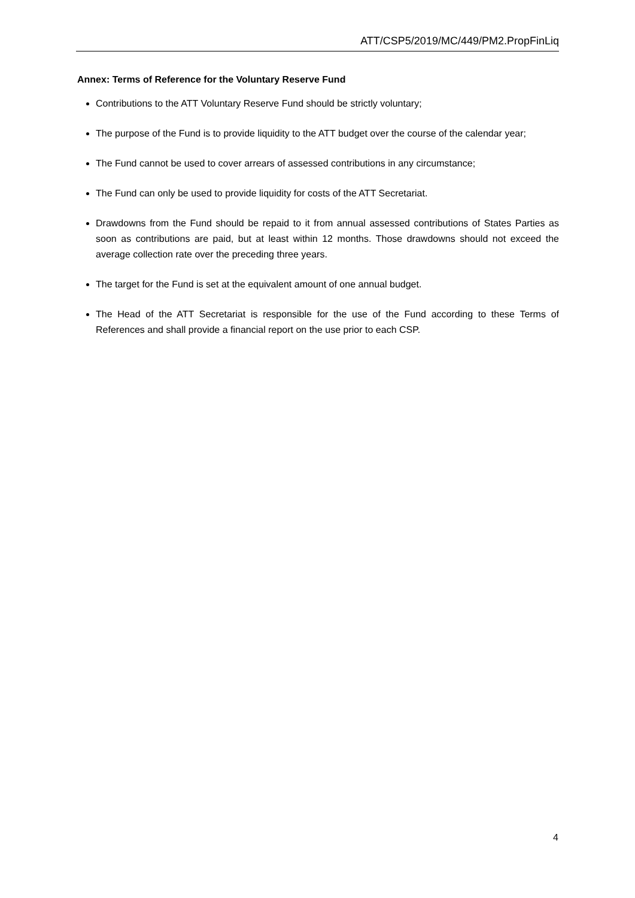ATT/CSP5/2019/MC/449/PM2.PropFinLiq
Annex: Terms of Reference for the Voluntary Reserve Fund
Contributions to the ATT Voluntary Reserve Fund should be strictly voluntary;
The purpose of the Fund is to provide liquidity to the ATT budget over the course of the calendar year;
The Fund cannot be used to cover arrears of assessed contributions in any circumstance;
The Fund can only be used to provide liquidity for costs of the ATT Secretariat.
Drawdowns from the Fund should be repaid to it from annual assessed contributions of States Parties as soon as contributions are paid, but at least within 12 months. Those drawdowns should not exceed the average collection rate over the preceding three years.
The target for the Fund is set at the equivalent amount of one annual budget.
The Head of the ATT Secretariat is responsible for the use of the Fund according to these Terms of References and shall provide a financial report on the use prior to each CSP.
4